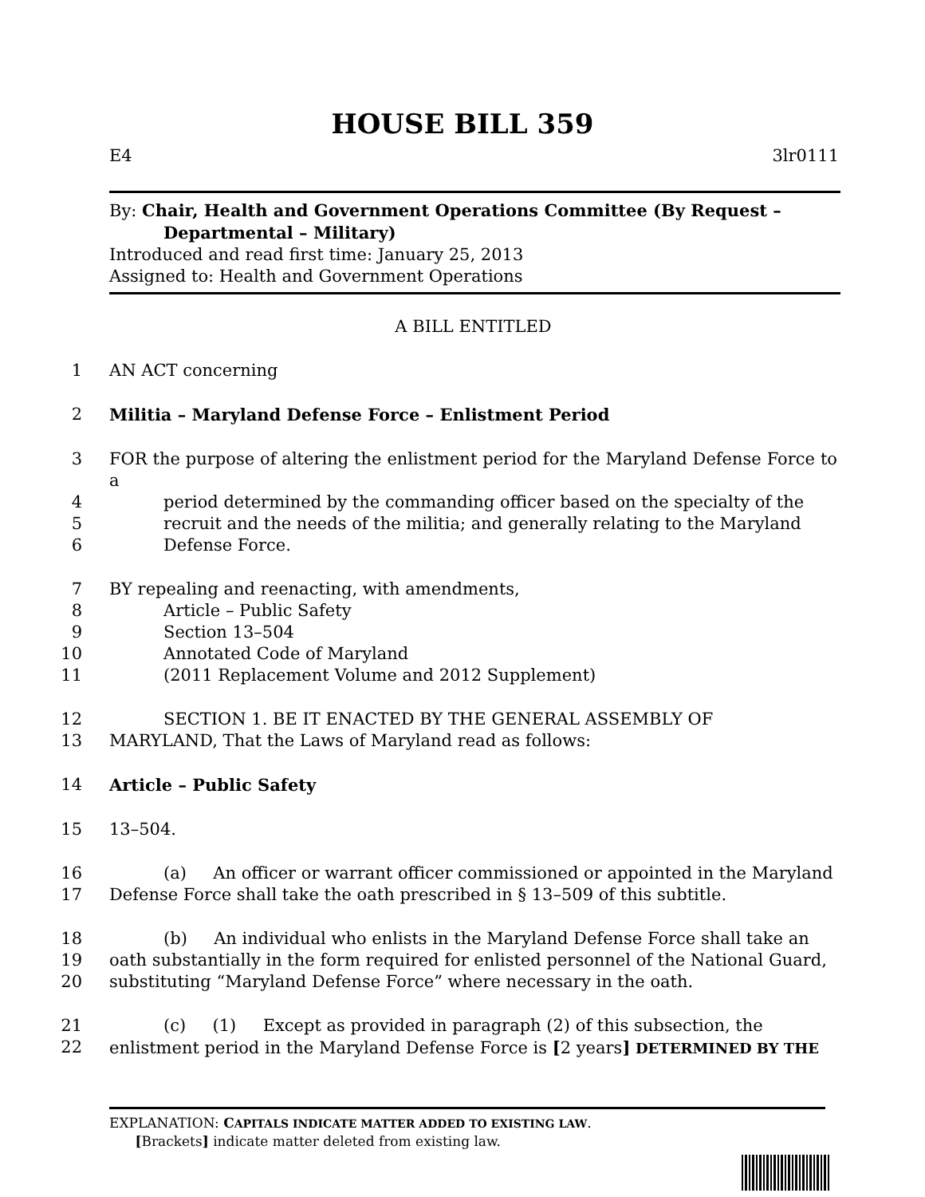HOUSE BILL 359
E4 3lr0111
By: Chair, Health and Government Operations Committee (By Request –
Departmental – Military)
Introduced and read first time: January 25, 2013
Assigned to: Health and Government Operations
A BILL ENTITLED
1 AN ACT concerning
2 Militia – Maryland Defense Force – Enlistment Period
3 FOR the purpose of altering the enlistment period for the Maryland Defense Force to a
4 period determined by the commanding officer based on the specialty of the
5 recruit and the needs of the militia; and generally relating to the Maryland
6 Defense Force.
7 BY repealing and reenacting, with amendments,
8 Article – Public Safety
9 Section 13–504
10 Annotated Code of Maryland
11 (2011 Replacement Volume and 2012 Supplement)
12 SECTION 1. BE IT ENACTED BY THE GENERAL ASSEMBLY OF
13 MARYLAND, That the Laws of Maryland read as follows:
14 Article – Public Safety
15 13–504.
16 (a) An officer or warrant officer commissioned or appointed in the Maryland
17 Defense Force shall take the oath prescribed in § 13–509 of this subtitle.
18 (b) An individual who enlists in the Maryland Defense Force shall take an
19 oath substantially in the form required for enlisted personnel of the National Guard,
20 substituting “Maryland Defense Force” where necessary in the oath.
21 (c) (1) Except as provided in paragraph (2) of this subsection, the
22 enlistment period in the Maryland Defense Force is [2 years] DETERMINED BY THE
EXPLANATION: CAPITALS INDICATE MATTER ADDED TO EXISTING LAW.
[Brackets] indicate matter deleted from existing law.